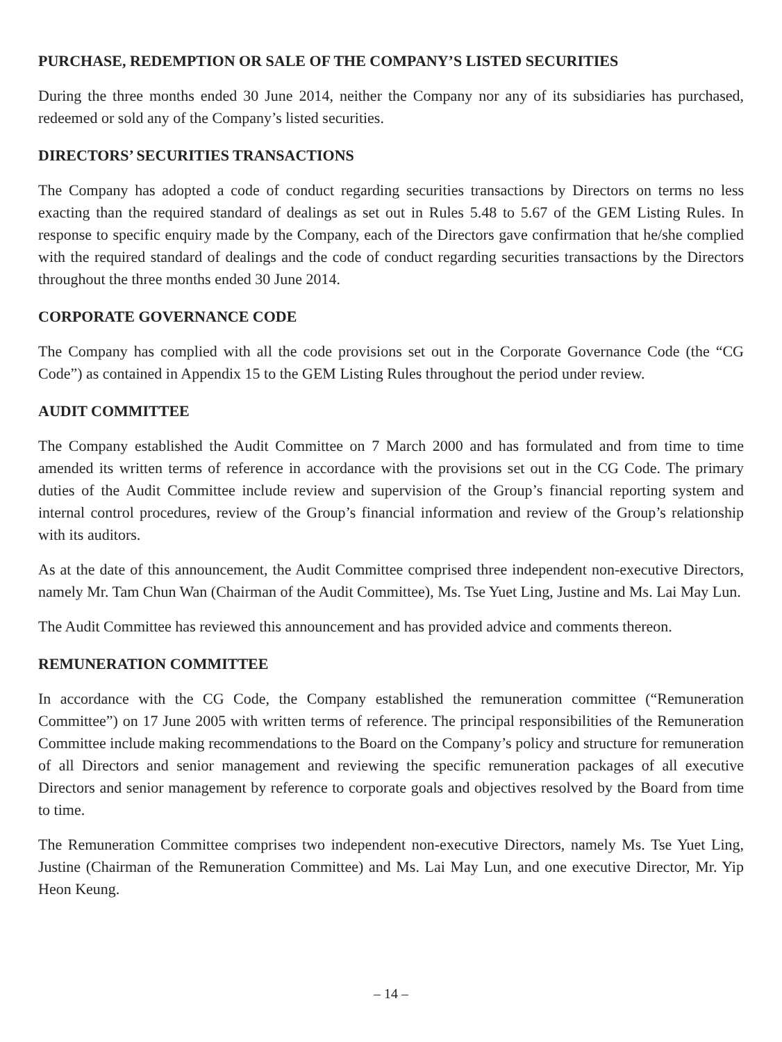PURCHASE, REDEMPTION OR SALE OF THE COMPANY’S LISTED SECURITIES
During the three months ended 30 June 2014, neither the Company nor any of its subsidiaries has purchased, redeemed or sold any of the Company’s listed securities.
DIRECTORS’ SECURITIES TRANSACTIONS
The Company has adopted a code of conduct regarding securities transactions by Directors on terms no less exacting than the required standard of dealings as set out in Rules 5.48 to 5.67 of the GEM Listing Rules. In response to specific enquiry made by the Company, each of the Directors gave confirmation that he/she complied with the required standard of dealings and the code of conduct regarding securities transactions by the Directors throughout the three months ended 30 June 2014.
CORPORATE GOVERNANCE CODE
The Company has complied with all the code provisions set out in the Corporate Governance Code (the “CG Code”) as contained in Appendix 15 to the GEM Listing Rules throughout the period under review.
AUDIT COMMITTEE
The Company established the Audit Committee on 7 March 2000 and has formulated and from time to time amended its written terms of reference in accordance with the provisions set out in the CG Code. The primary duties of the Audit Committee include review and supervision of the Group’s financial reporting system and internal control procedures, review of the Group’s financial information and review of the Group’s relationship with its auditors.
As at the date of this announcement, the Audit Committee comprised three independent non-executive Directors, namely Mr. Tam Chun Wan (Chairman of the Audit Committee), Ms. Tse Yuet Ling, Justine and Ms. Lai May Lun.
The Audit Committee has reviewed this announcement and has provided advice and comments thereon.
REMUNERATION COMMITTEE
In accordance with the CG Code, the Company established the remuneration committee (“Remuneration Committee”) on 17 June 2005 with written terms of reference. The principal responsibilities of the Remuneration Committee include making recommendations to the Board on the Company’s policy and structure for remuneration of all Directors and senior management and reviewing the specific remuneration packages of all executive Directors and senior management by reference to corporate goals and objectives resolved by the Board from time to time.
The Remuneration Committee comprises two independent non-executive Directors, namely Ms. Tse Yuet Ling, Justine (Chairman of the Remuneration Committee) and Ms. Lai May Lun, and one executive Director, Mr. Yip Heon Keung.
– 14 –